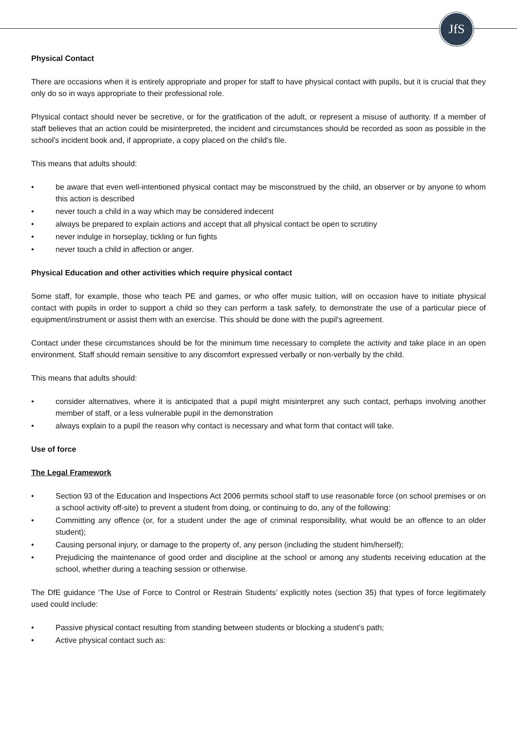JfS
Physical Contact
There are occasions when it is entirely appropriate and proper for staff to have physical contact with pupils, but it is crucial that they only do so in ways appropriate to their professional role.
Physical contact should never be secretive, or for the gratification of the adult, or represent a misuse of authority. If a member of staff believes that an action could be misinterpreted, the incident and circumstances should be recorded as soon as possible in the school's incident book and, if appropriate, a copy placed on the child’s file.
This means that adults should:
• be aware that even well-intentioned physical contact may be misconstrued by the child, an observer or by anyone to whom this action is described
• never touch a child in a way which may be considered indecent
• always be prepared to explain actions and accept that all physical contact be open to scrutiny
• never indulge in horseplay, tickling or fun fights
• never touch a child in affection or anger.
Physical Education and other activities which require physical contact
Some staff, for example, those who teach PE and games, or who offer music tuition, will on occasion have to initiate physical contact with pupils in order to support a child so they can perform a task safely, to demonstrate the use of a particular piece of equipment/instrument or assist them with an exercise. This should be done with the pupil's agreement.
Contact under these circumstances should be for the minimum time necessary to complete the activity and take place in an open environment. Staff should remain sensitive to any discomfort expressed verbally or non-verbally by the child.
This means that adults should:
• consider alternatives, where it is anticipated that a pupil might misinterpret any such contact, perhaps involving another member of staff, or a less vulnerable pupil in the demonstration
• always explain to a pupil the reason why contact is necessary and what form that contact will take.
Use of force
The Legal Framework
• Section 93 of the Education and Inspections Act 2006 permits school staff to use reasonable force (on school premises or on a school activity off-site) to prevent a student from doing, or continuing to do, any of the following:
• Committing any offence (or, for a student under the age of criminal responsibility, what would be an offence to an older student);
• Causing personal injury, or damage to the property of, any person (including the student him/herself);
• Prejudicing the maintenance of good order and discipline at the school or among any students receiving education at the school, whether during a teaching session or otherwise.
The DfE guidance ‘The Use of Force to Control or Restrain Students’ explicitly notes (section 35) that types of force legitimately used could include:
• Passive physical contact resulting from standing between students or blocking a student’s path;
• Active physical contact such as: